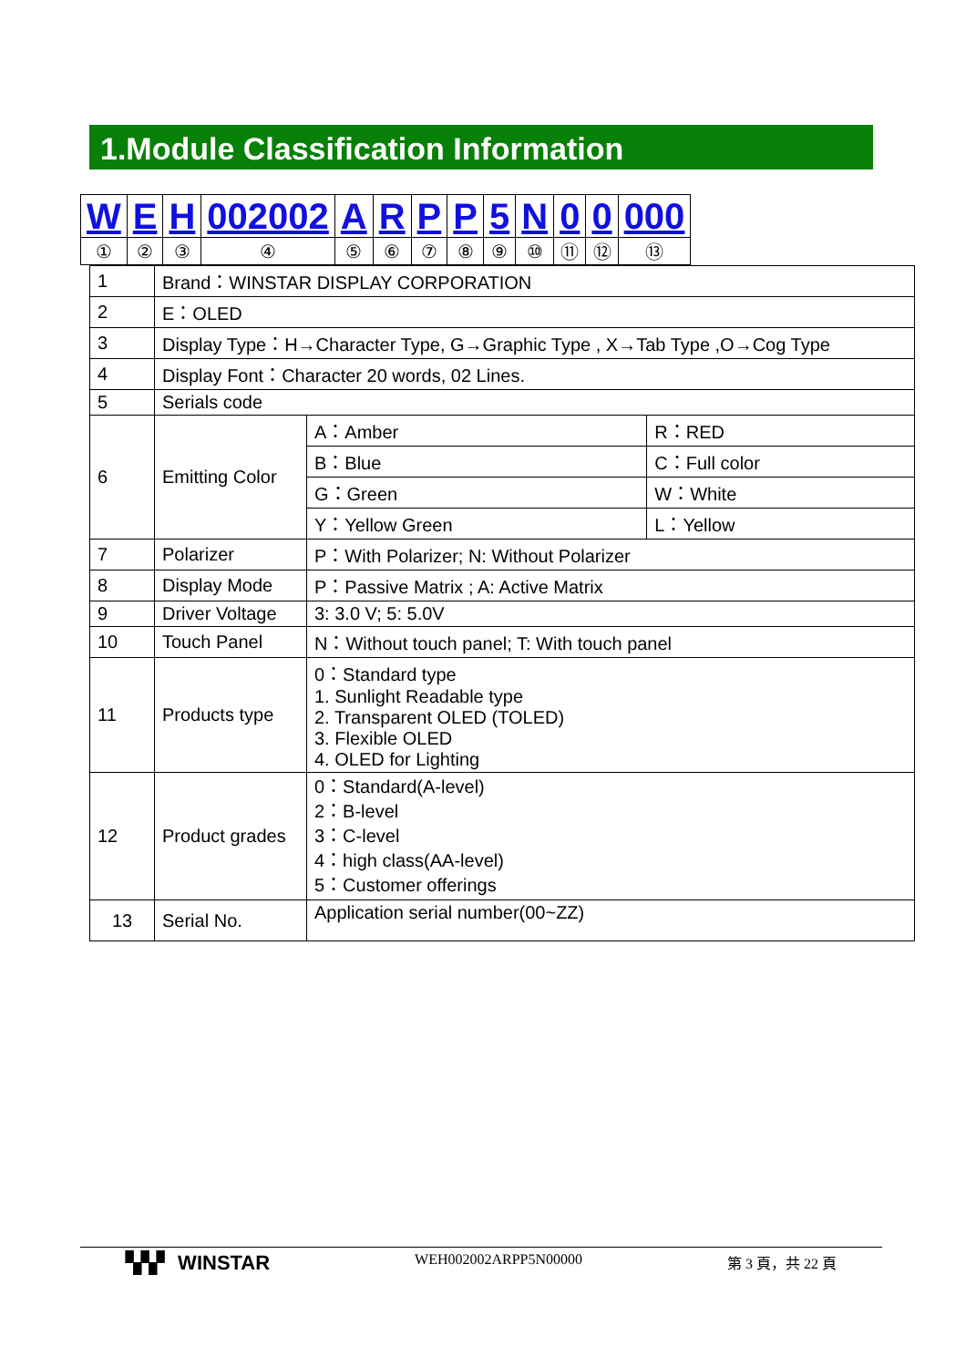1.Module Classification Information
| W | E | H | 002002 | A | R | P | P | 5 | N | 0 | 0 | 000 |
| ① | ② | ③ | ④ | ⑤ | ⑥ | ⑦ | ⑧ | ⑨ | ⑩ | ⑪ | ⑫ | ⑬ |
| 1 | Brand：WINSTAR DISPLAY CORPORATION | | |
| 2 | E：OLED | | |
| 3 | Display Type：H→Character Type, G→Graphic Type , X→Tab Type ,O→Cog Type | | |
| 4 | Display Font：Character 20 words, 02 Lines. | | |
| 5 | Serials code | | |
| 6 | Emitting Color | A：Amber | R：RED |
| | | B：Blue | C：Full color |
| | | G：Green | W：White |
| | | Y：Yellow Green | L：Yellow |
| 7 | Polarizer | P：With Polarizer; N: Without Polarizer | |
| 8 | Display Mode | P：Passive Matrix ; A: Active Matrix | |
| 9 | Driver Voltage | 3: 3.0 V; 5: 5.0V | |
| 10 | Touch Panel | N：Without touch panel; T: With touch panel | |
| 11 | Products type | 0：Standard type 1. Sunlight Readable type 2. Transparent OLED (TOLED) 3. Flexible OLED 4. OLED for Lighting | |
| 12 | Product grades | 0：Standard(A-level) 2：B-level 3：C-level 4：high class(AA-level) 5：Customer offerings | |
| 13 | Serial No. | Application serial number(00~ZZ) | |
▚▚▘ WINSTAR
WEH002002ARPP5N00000 第 3 頁，共 22 頁